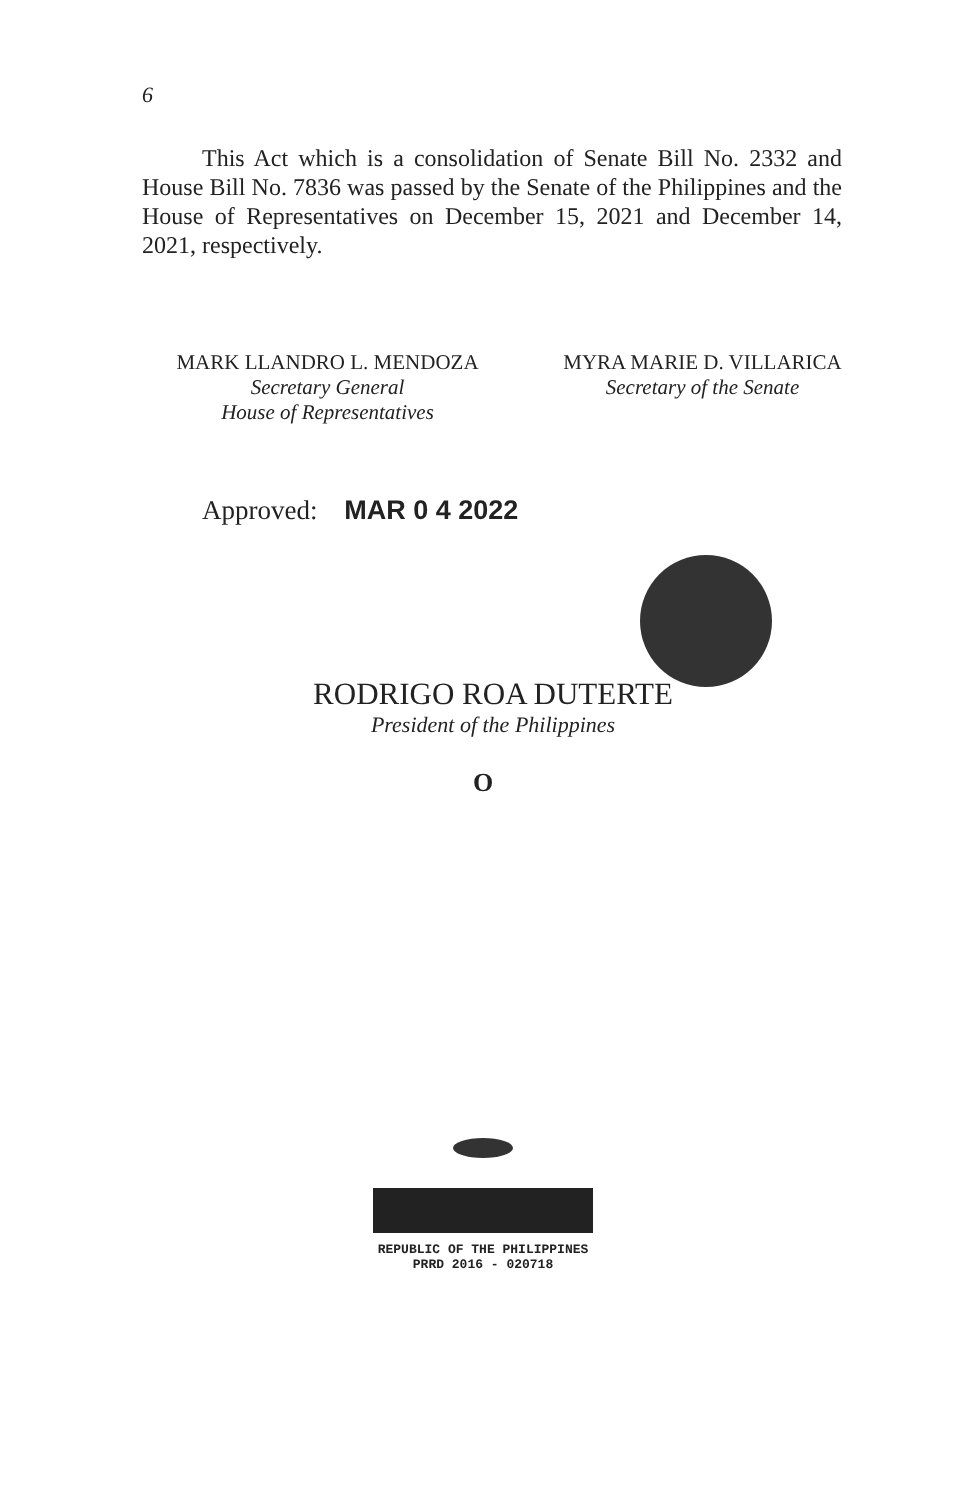6
This Act which is a consolidation of Senate Bill No. 2332 and House Bill No. 7836 was passed by the Senate of the Philippines and the House of Representatives on December 15, 2021 and December 14, 2021, respectively.
MARK LLANDRO L. MENDOZA
Secretary General
House of Representatives
MYRA MARIE D. VILLARICA
Secretary of the Senate
Approved: MAR 0 4 2022
RODRIGO ROA DUTERTE
President of the Philippines
O
REPUBLIC OF THE PHILIPPINES
PRRD 2016 - 020718